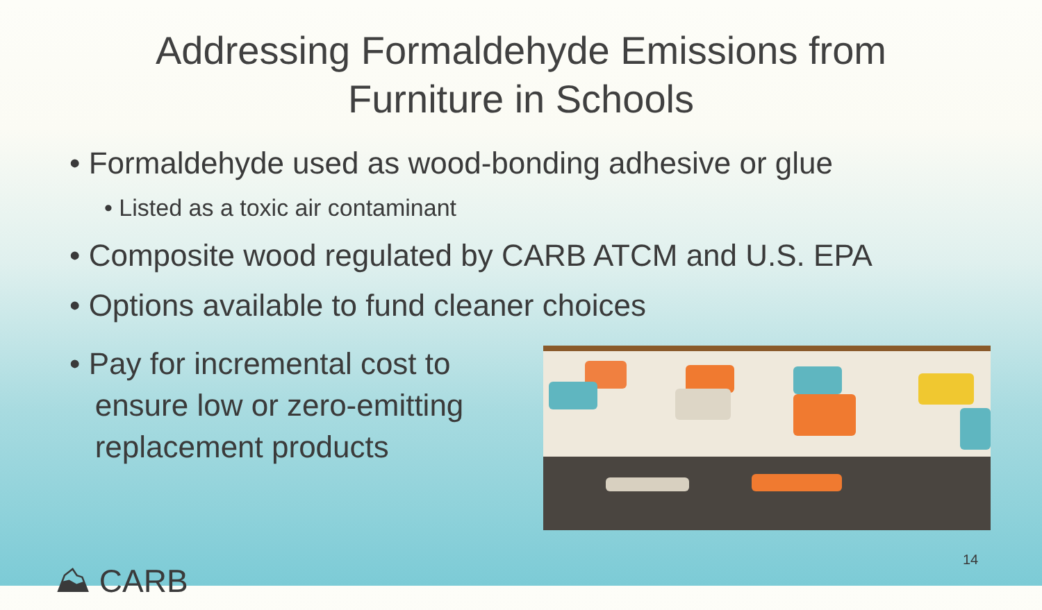Addressing Formaldehyde Emissions from
Furniture in Schools
• Formaldehyde used as wood-bonding adhesive or glue
• Listed as a toxic air contaminant
• Composite wood regulated by CARB ATCM and U.S. EPA
• Options available to fund cleaner choices
• Pay for incremental cost to
ensure low or zero-emitting
replacement products
⛰ CARB 14